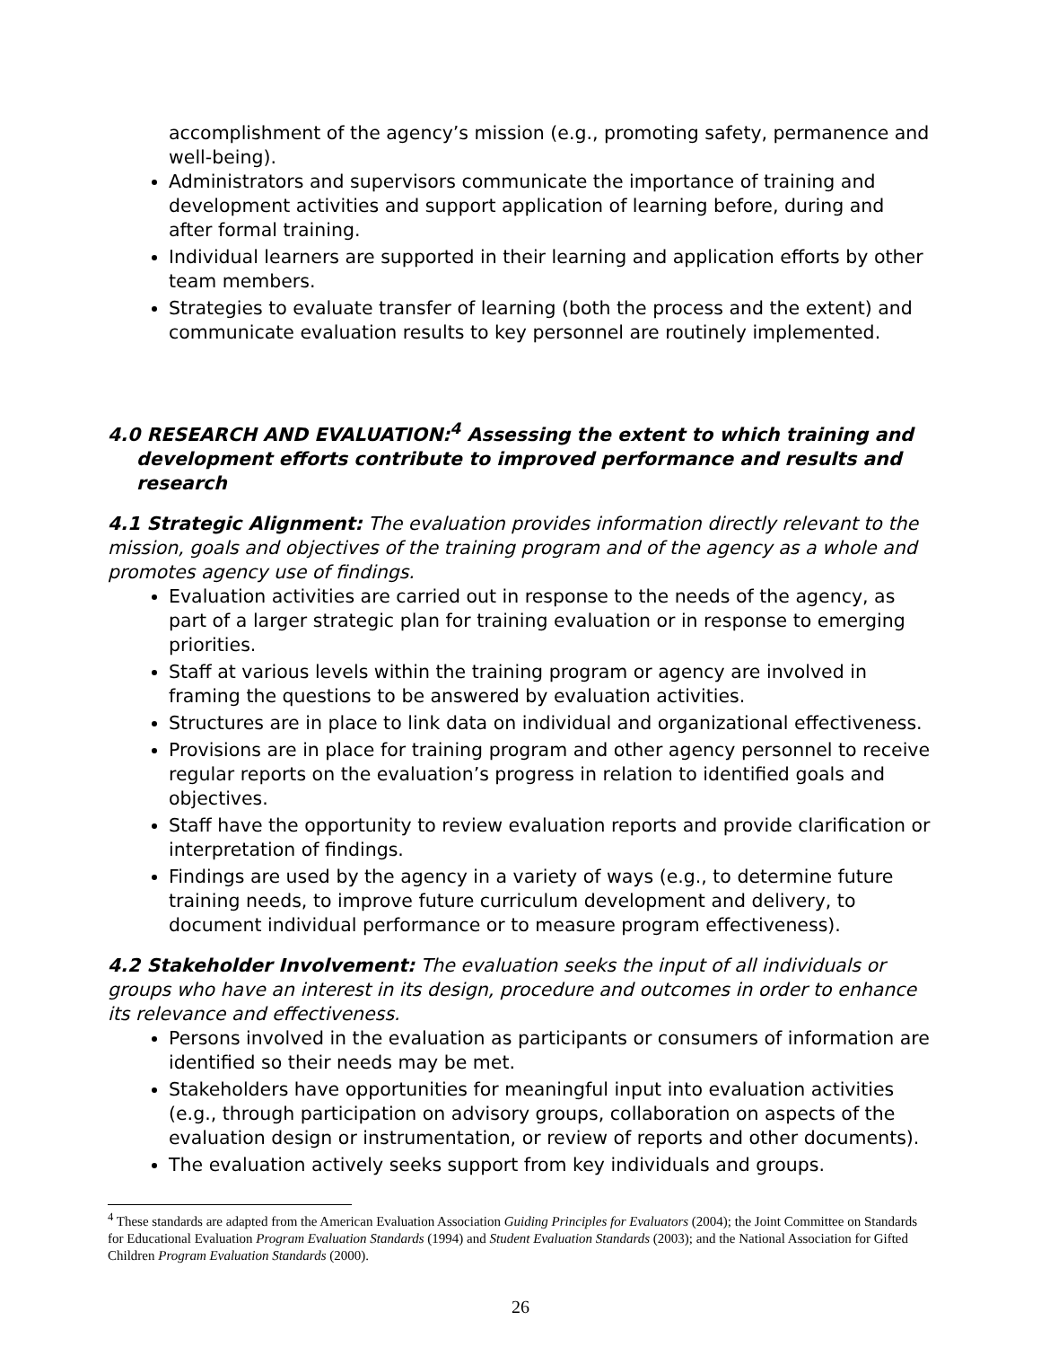accomplishment of the agency’s mission (e.g., promoting safety, permanence and well-being).
Administrators and supervisors communicate the importance of training and development activities and support application of learning before, during and after formal training.
Individual learners are supported in their learning and application efforts by other team members.
Strategies to evaluate transfer of learning (both the process and the extent) and communicate evaluation results to key personnel are routinely implemented.
4.0 RESEARCH AND EVALUATION:<sup>4</sup> Assessing the extent to which training and development efforts contribute to improved performance and results and research
4.1 Strategic Alignment: The evaluation provides information directly relevant to the mission, goals and objectives of the training program and of the agency as a whole and promotes agency use of findings.
Evaluation activities are carried out in response to the needs of the agency, as part of a larger strategic plan for training evaluation or in response to emerging priorities.
Staff at various levels within the training program or agency are involved in framing the questions to be answered by evaluation activities.
Structures are in place to link data on individual and organizational effectiveness.
Provisions are in place for training program and other agency personnel to receive regular reports on the evaluation’s progress in relation to identified goals and objectives.
Staff have the opportunity to review evaluation reports and provide clarification or interpretation of findings.
Findings are used by the agency in a variety of ways (e.g., to determine future training needs, to improve future curriculum development and delivery, to document individual performance or to measure program effectiveness).
4.2 Stakeholder Involvement: The evaluation seeks the input of all individuals or groups who have an interest in its design, procedure and outcomes in order to enhance its relevance and effectiveness.
Persons involved in the evaluation as participants or consumers of information are identified so their needs may be met.
Stakeholders have opportunities for meaningful input into evaluation activities (e.g., through participation on advisory groups, collaboration on aspects of the evaluation design or instrumentation, or review of reports and other documents).
The evaluation actively seeks support from key individuals and groups.
<sup>4</sup> These standards are adapted from the American Evaluation Association Guiding Principles for Evaluators (2004); the Joint Committee on Standards for Educational Evaluation Program Evaluation Standards (1994) and Student Evaluation Standards (2003); and the National Association for Gifted Children Program Evaluation Standards (2000).
26